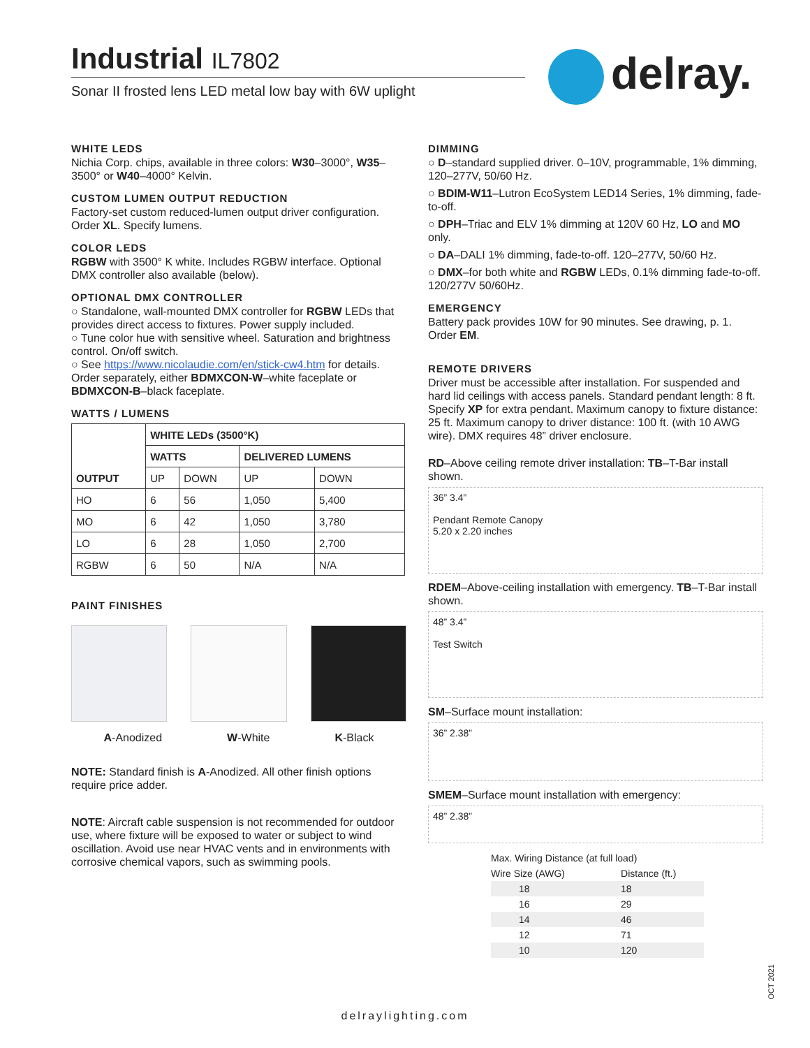Industrial IL7802
Sonar II frosted lens LED metal low bay with 6W uplight
delray.
WHITE LEDS
Nichia Corp. chips, available in three colors: W30–3000°, W35–3500° or W40–4000° Kelvin.
CUSTOM LUMEN OUTPUT REDUCTION
Factory-set custom reduced-lumen output driver configuration. Order XL. Specify lumens.
COLOR LEDS
RGBW with 3500° K white. Includes RGBW interface. Optional DMX controller also available (below).
OPTIONAL DMX CONTROLLER
○ Standalone, wall-mounted DMX controller for RGBW LEDs that provides direct access to fixtures. Power supply included.
○ Tune color hue with sensitive wheel. Saturation and brightness control. On/off switch.
○ See https://www.nicolaudie.com/en/stick-cw4.htm for details.
Order separately, either BDMXCON-W–white faceplate or BDMXCON-B–black faceplate.
WATTS / LUMENS
| OUTPUT | WHITE LEDs (3500°K) | | | |
| --- | --- | --- | --- | --- |
| | WATTS | | DELIVERED LUMENS | |
| | UP | DOWN | UP | DOWN |
| HO | 6 | 56 | 1,050 | 5,400 |
| MO | 6 | 42 | 1,050 | 3,780 |
| LO | 6 | 28 | 1,050 | 2,700 |
| RGBW | 6 | 50 | N/A | N/A |
PAINT FINISHES
A-Anodized W-White K-Black
NOTE: Standard finish is A-Anodized. All other finish options require price adder.
NOTE: Aircraft cable suspension is not recommended for outdoor use, where fixture will be exposed to water or subject to wind oscillation. Avoid use near HVAC vents and in environments with corrosive chemical vapors, such as swimming pools.
DIMMING
○ D–standard supplied driver. 0–10V, programmable, 1% dimming, 120–277V, 50/60 Hz.
○ BDIM-W11–Lutron EcoSystem LED14 Series, 1% dimming, fade-to-off.
○ DPH–Triac and ELV 1% dimming at 120V 60 Hz, LO and MO only.
○ DA–DALI 1% dimming, fade-to-off. 120–277V, 50/60 Hz.
○ DMX–for both white and RGBW LEDs, 0.1% dimming fade-to-off. 120/277V 50/60Hz.
EMERGENCY
Battery pack provides 10W for 90 minutes. See drawing, p. 1. Order EM.
REMOTE DRIVERS
Driver must be accessible after installation. For suspended and hard lid ceilings with access panels. Standard pendant length: 8 ft. Specify XP for extra pendant. Maximum canopy to fixture distance: 25 ft. Maximum canopy to driver distance: 100 ft. (with 10 AWG wire). DMX requires 48” driver enclosure.
RD–Above ceiling remote driver installation: TB–T-Bar install shown.
36” 3.4”
Pendant Remote Canopy
5.20 x 2.20 inches
RDEM–Above-ceiling installation with emergency. TB–T-Bar install shown.
48” 3.4”
Test Switch
SM–Surface mount installation:
36” 2.38”
SMEM–Surface mount installation with emergency:
48” 2.38”
| Max. Wiring Distance (at full load) | |
| Wire Size (AWG) | Distance (ft.) |
| 18 | 18 |
| 16 | 29 |
| 14 | 46 |
| 12 | 71 |
| 10 | 120 |
OCT 2021
delraylighting.com